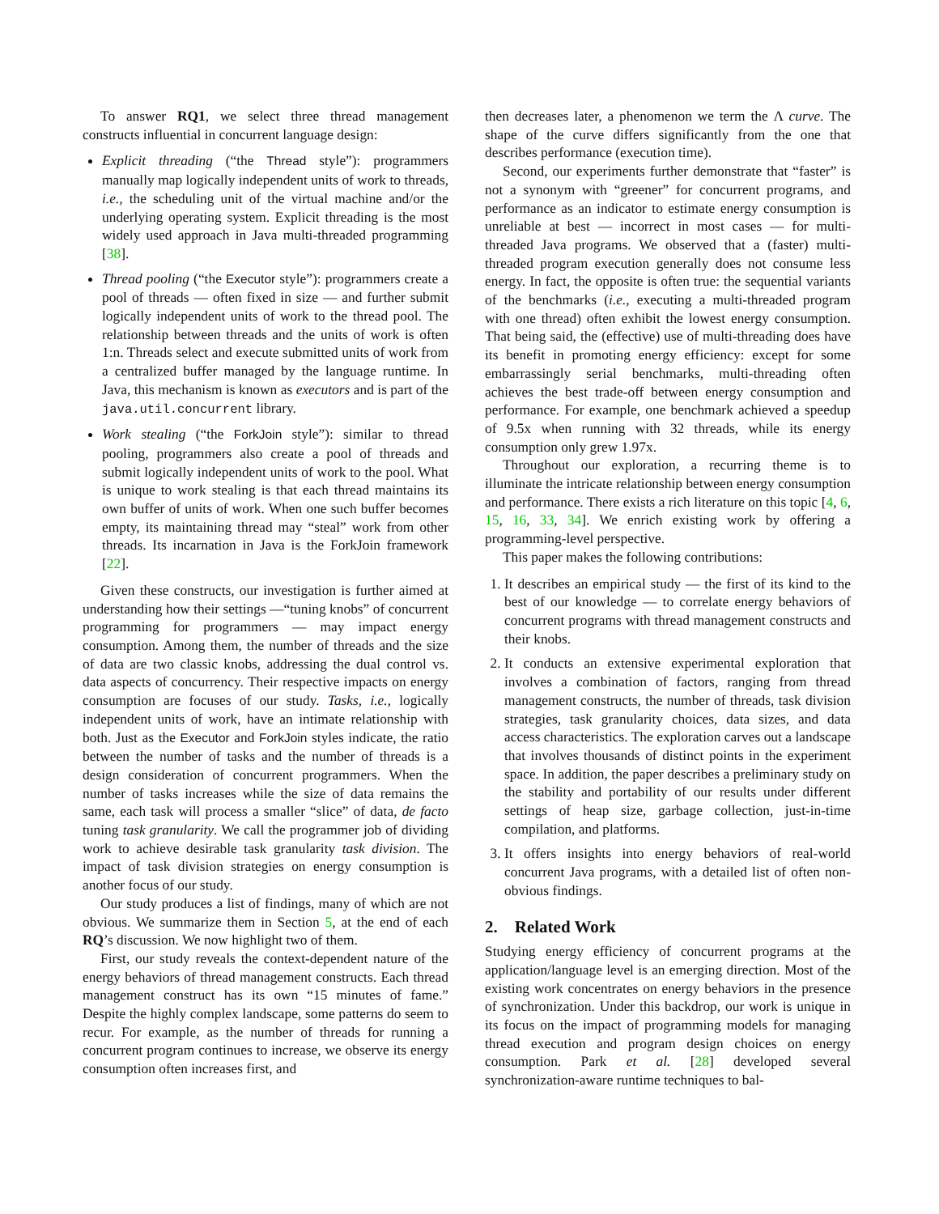To answer RQ1, we select three thread management constructs influential in concurrent language design:
Explicit threading (“the Thread style”): programmers manually map logically independent units of work to threads, i.e., the scheduling unit of the virtual machine and/or the underlying operating system. Explicit threading is the most widely used approach in Java multi-threaded programming [38].
Thread pooling (“the Executor style”): programmers create a pool of threads — often fixed in size — and further submit logically independent units of work to the thread pool. The relationship between threads and the units of work is often 1:n. Threads select and execute submitted units of work from a centralized buffer managed by the language runtime. In Java, this mechanism is known as executors and is part of the java.util.concurrent library.
Work stealing (“the ForkJoin style”): similar to thread pooling, programmers also create a pool of threads and submit logically independent units of work to the pool. What is unique to work stealing is that each thread maintains its own buffer of units of work. When one such buffer becomes empty, its maintaining thread may “steal” work from other threads. Its incarnation in Java is the ForkJoin framework [22].
Given these constructs, our investigation is further aimed at understanding how their settings —“tuning knobs” of concurrent programming for programmers — may impact energy consumption. Among them, the number of threads and the size of data are two classic knobs, addressing the dual control vs. data aspects of concurrency. Their respective impacts on energy consumption are focuses of our study. Tasks, i.e., logically independent units of work, have an intimate relationship with both. Just as the Executor and ForkJoin styles indicate, the ratio between the number of tasks and the number of threads is a design consideration of concurrent programmers. When the number of tasks increases while the size of data remains the same, each task will process a smaller “slice” of data, de facto tuning task granularity. We call the programmer job of dividing work to achieve desirable task granularity task division. The impact of task division strategies on energy consumption is another focus of our study.
Our study produces a list of findings, many of which are not obvious. We summarize them in Section 5, at the end of each RQ’s discussion. We now highlight two of them.
First, our study reveals the context-dependent nature of the energy behaviors of thread management constructs. Each thread management construct has its own “15 minutes of fame.” Despite the highly complex landscape, some patterns do seem to recur. For example, as the number of threads for running a concurrent program continues to increase, we observe its energy consumption often increases first, and
then decreases later, a phenomenon we term the Λ curve. The shape of the curve differs significantly from the one that describes performance (execution time).
Second, our experiments further demonstrate that “faster” is not a synonym with “greener” for concurrent programs, and performance as an indicator to estimate energy consumption is unreliable at best — incorrect in most cases — for multi-threaded Java programs. We observed that a (faster) multi-threaded program execution generally does not consume less energy. In fact, the opposite is often true: the sequential variants of the benchmarks (i.e., executing a multi-threaded program with one thread) often exhibit the lowest energy consumption. That being said, the (effective) use of multi-threading does have its benefit in promoting energy efficiency: except for some embarrassingly serial benchmarks, multi-threading often achieves the best trade-off between energy consumption and performance. For example, one benchmark achieved a speedup of 9.5x when running with 32 threads, while its energy consumption only grew 1.97x.
Throughout our exploration, a recurring theme is to illuminate the intricate relationship between energy consumption and performance. There exists a rich literature on this topic [4, 6, 15, 16, 33, 34]. We enrich existing work by offering a programming-level perspective.
This paper makes the following contributions:
1. It describes an empirical study — the first of its kind to the best of our knowledge — to correlate energy behaviors of concurrent programs with thread management constructs and their knobs.
2. It conducts an extensive experimental exploration that involves a combination of factors, ranging from thread management constructs, the number of threads, task division strategies, task granularity choices, data sizes, and data access characteristics. The exploration carves out a landscape that involves thousands of distinct points in the experiment space. In addition, the paper describes a preliminary study on the stability and portability of our results under different settings of heap size, garbage collection, just-in-time compilation, and platforms.
3. It offers insights into energy behaviors of real-world concurrent Java programs, with a detailed list of often non-obvious findings.
2. Related Work
Studying energy efficiency of concurrent programs at the application/language level is an emerging direction. Most of the existing work concentrates on energy behaviors in the presence of synchronization. Under this backdrop, our work is unique in its focus on the impact of programming models for managing thread execution and program design choices on energy consumption. Park et al. [28] developed several synchronization-aware runtime techniques to bal-